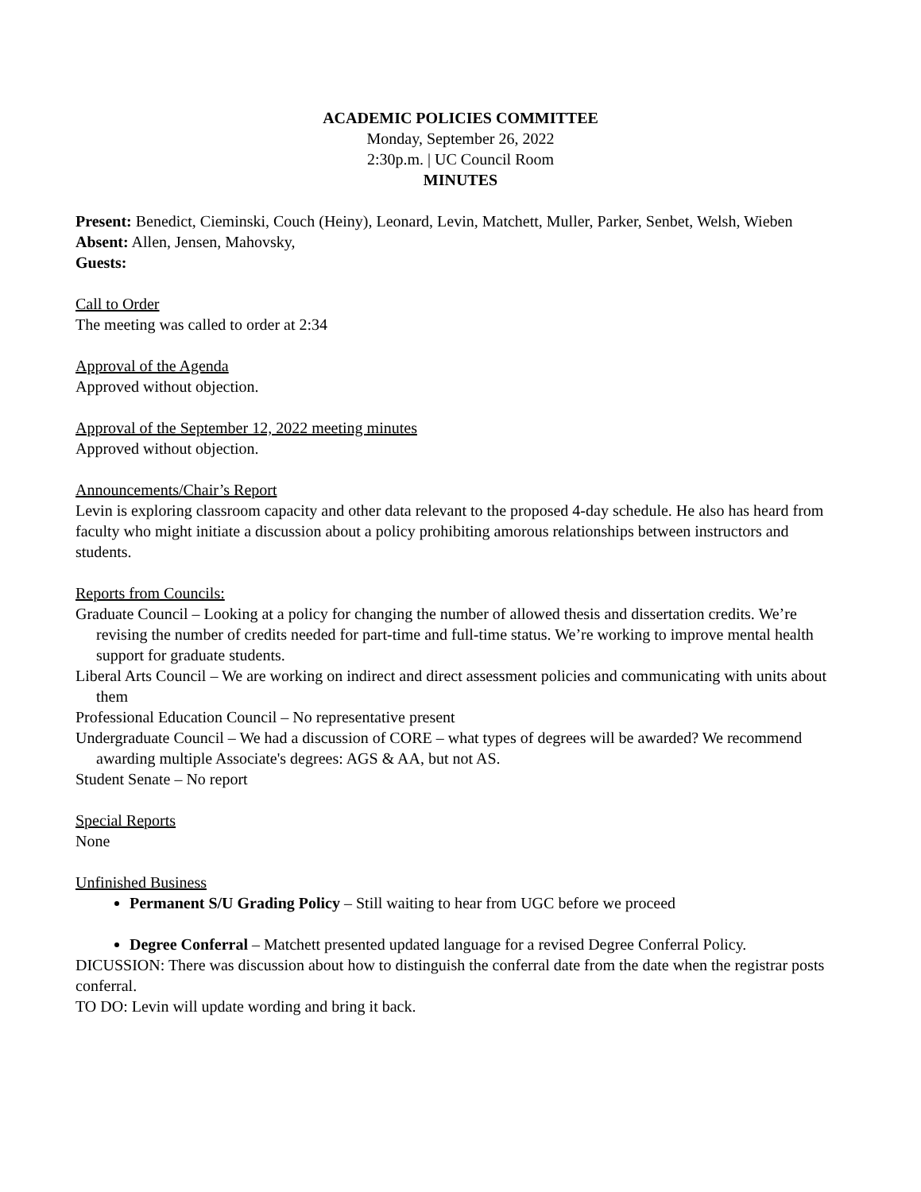ACADEMIC POLICIES COMMITTEE
Monday, September 26, 2022
2:30p.m. | UC Council Room
MINUTES
Present: Benedict, Cieminski, Couch (Heiny), Leonard, Levin, Matchett, Muller, Parker, Senbet, Welsh, Wieben
Absent: Allen, Jensen, Mahovsky,
Guests:
Call to Order
The meeting was called to order at 2:34
Approval of the Agenda
Approved without objection.
Approval of the September 12, 2022 meeting minutes
Approved without objection.
Announcements/Chair’s Report
Levin is exploring classroom capacity and other data relevant to the proposed 4-day schedule. He also has heard from faculty who might initiate a discussion about a policy prohibiting amorous relationships between instructors and students.
Reports from Councils:
Graduate Council – Looking at a policy for changing the number of allowed thesis and dissertation credits. We’re revising the number of credits needed for part-time and full-time status. We’re working to improve mental health support for graduate students.
Liberal Arts Council – We are working on indirect and direct assessment policies and communicating with units about them
Professional Education Council – No representative present
Undergraduate Council – We had a discussion of CORE – what types of degrees will be awarded? We recommend awarding multiple Associate's degrees: AGS & AA, but not AS.
Student Senate – No report
Special Reports
None
Unfinished Business
Permanent S/U Grading Policy – Still waiting to hear from UGC before we proceed
Degree Conferral – Matchett presented updated language for a revised Degree Conferral Policy.
DICUSSION: There was discussion about how to distinguish the conferral date from the date when the registrar posts conferral.
TO DO: Levin will update wording and bring it back.